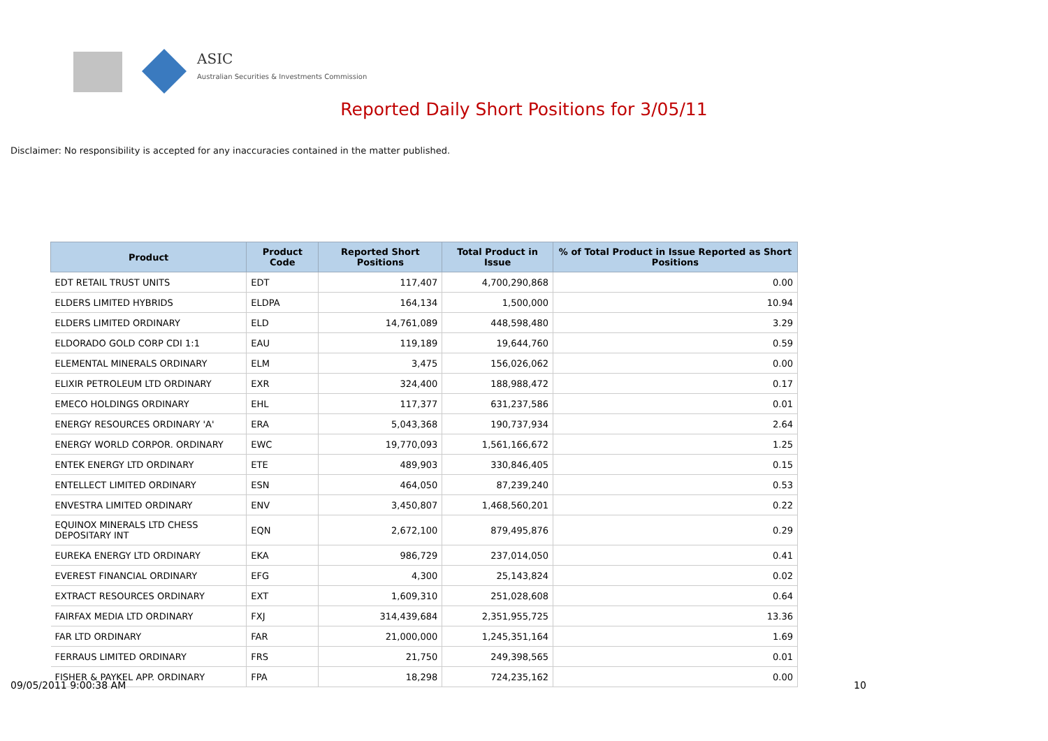ASIC
Australian Securities & Investments Commission
Reported Daily Short Positions for 3/05/11
Disclaimer: No responsibility is accepted for any inaccuracies contained in the matter published.
| Product | Product Code | Reported Short Positions | Total Product in Issue | % of Total Product in Issue Reported as Short Positions |
| --- | --- | --- | --- | --- |
| EDT RETAIL TRUST UNITS | EDT | 117,407 | 4,700,290,868 | 0.00 |
| ELDERS LIMITED HYBRIDS | ELDPA | 164,134 | 1,500,000 | 10.94 |
| ELDERS LIMITED ORDINARY | ELD | 14,761,089 | 448,598,480 | 3.29 |
| ELDORADO GOLD CORP CDI 1:1 | EAU | 119,189 | 19,644,760 | 0.59 |
| ELEMENTAL MINERALS ORDINARY | ELM | 3,475 | 156,026,062 | 0.00 |
| ELIXIR PETROLEUM LTD ORDINARY | EXR | 324,400 | 188,988,472 | 0.17 |
| EMECO HOLDINGS ORDINARY | EHL | 117,377 | 631,237,586 | 0.01 |
| ENERGY RESOURCES ORDINARY 'A' | ERA | 5,043,368 | 190,737,934 | 2.64 |
| ENERGY WORLD CORPOR. ORDINARY | EWC | 19,770,093 | 1,561,166,672 | 1.25 |
| ENTEK ENERGY LTD ORDINARY | ETE | 489,903 | 330,846,405 | 0.15 |
| ENTELLECT LIMITED ORDINARY | ESN | 464,050 | 87,239,240 | 0.53 |
| ENVESTRA LIMITED ORDINARY | ENV | 3,450,807 | 1,468,560,201 | 0.22 |
| EQUINOX MINERALS LTD CHESS DEPOSITARY INT | EQN | 2,672,100 | 879,495,876 | 0.29 |
| EUREKA ENERGY LTD ORDINARY | EKA | 986,729 | 237,014,050 | 0.41 |
| EVEREST FINANCIAL ORDINARY | EFG | 4,300 | 25,143,824 | 0.02 |
| EXTRACT RESOURCES ORDINARY | EXT | 1,609,310 | 251,028,608 | 0.64 |
| FAIRFAX MEDIA LTD ORDINARY | FXJ | 314,439,684 | 2,351,955,725 | 13.36 |
| FAR LTD ORDINARY | FAR | 21,000,000 | 1,245,351,164 | 1.69 |
| FERRAUS LIMITED ORDINARY | FRS | 21,750 | 249,398,565 | 0.01 |
| FISHER & PAYKEL APP. ORDINARY | FPA | 18,298 | 724,235,162 | 0.00 |
09/05/2011 9:00:38 AM 10